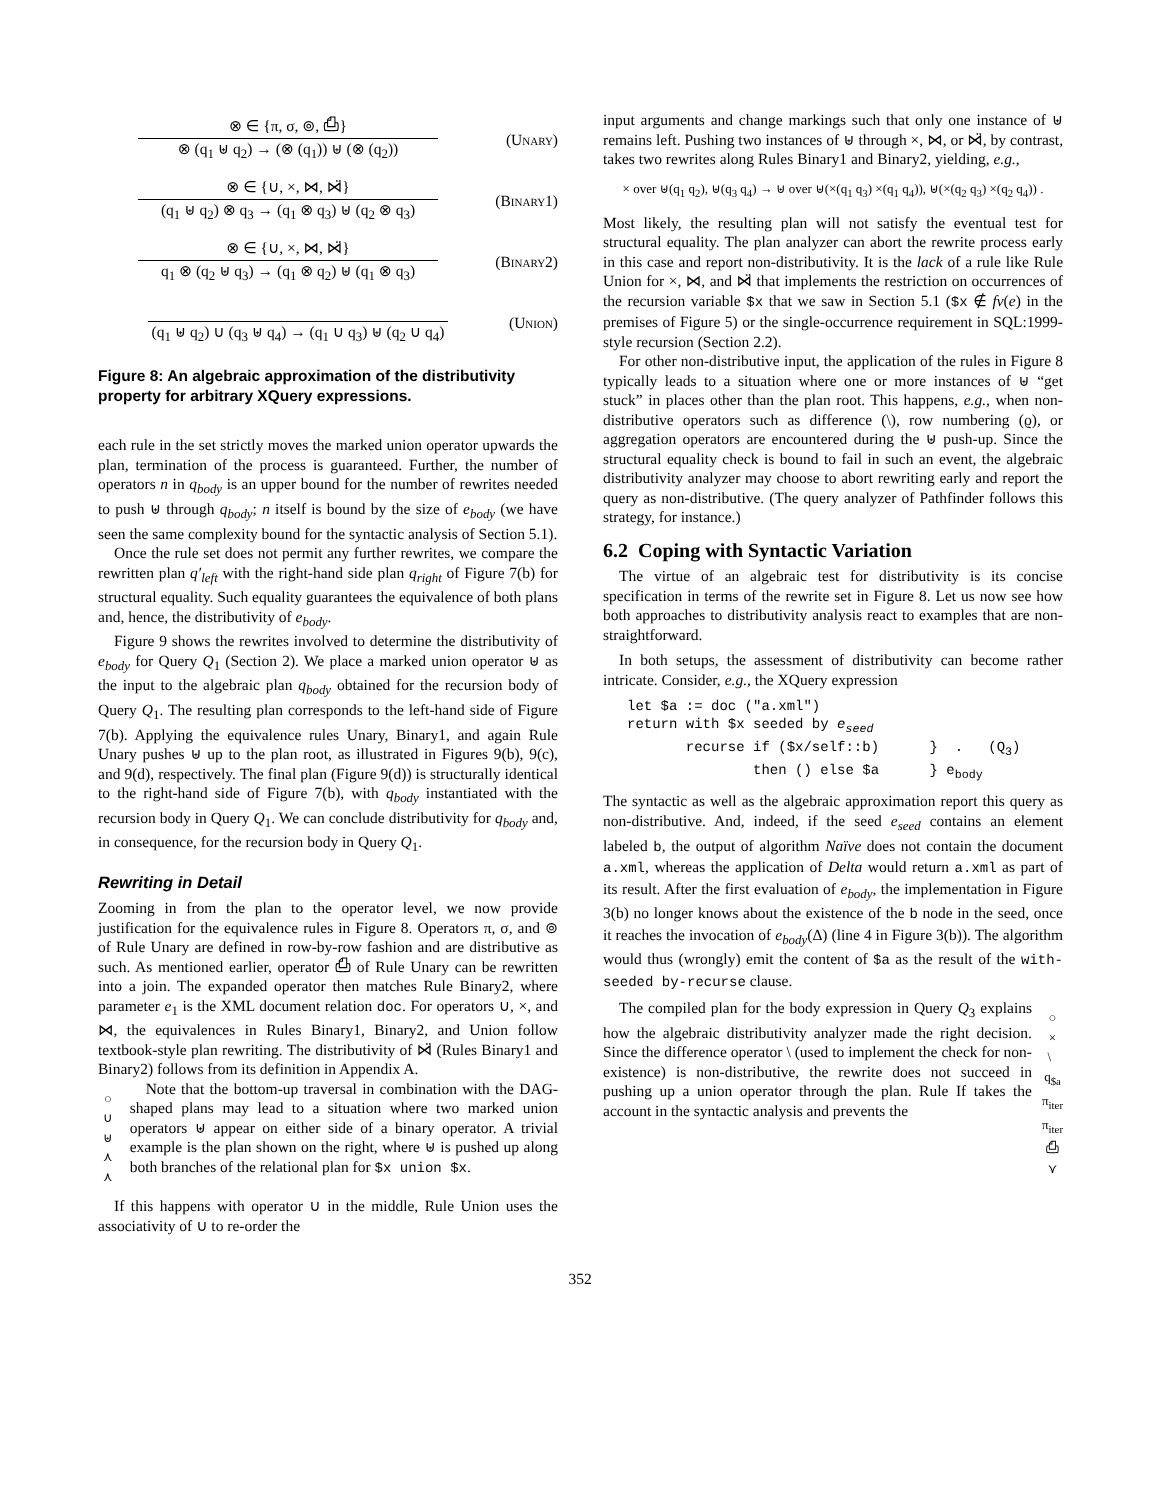⊗ ∈ {π, σ, ⊚, ⎙}
⊗ (q<sub>1</sub> ⊎ q<sub>2</sub>) → (⊗ (q<sub>1</sub>)) ⊎ (⊗ (q<sub>2</sub>))
(Unary)
⊗ ∈ {∪, ×, ⋈, ⋈̈}
(q<sub>1</sub> ⊎ q<sub>2</sub>) ⊗ q<sub>3</sub> → (q<sub>1</sub> ⊗ q<sub>3</sub>) ⊎ (q<sub>2</sub> ⊗ q<sub>3</sub>)
(Binary1)
⊗ ∈ {∪, ×, ⋈, ⋈̈}
q<sub>1</sub> ⊗ (q<sub>2</sub> ⊎ q<sub>3</sub>) → (q<sub>1</sub> ⊗ q<sub>2</sub>) ⊎ (q<sub>1</sub> ⊗ q<sub>3</sub>)
(Binary2)
(q<sub>1</sub> ⊎ q<sub>2</sub>) ∪ (q<sub>3</sub> ⊎ q<sub>4</sub>) → (q<sub>1</sub> ∪ q<sub>3</sub>) ⊎ (q<sub>2</sub> ∪ q<sub>4</sub>)
(Union)
Figure 8: An algebraic approximation of the distributivity property for arbitrary XQuery expressions.
each rule in the set strictly moves the marked union operator upwards the plan, termination of the process is guaranteed. Further, the number of operators n in q<sub>body</sub> is an upper bound for the number of rewrites needed to push ⊎ through q<sub>body</sub>; n itself is bound by the size of e<sub>body</sub> (we have seen the same complexity bound for the syntactic analysis of Section 5.1).
Once the rule set does not permit any further rewrites, we compare the rewritten plan q′<sub>left</sub> with the right-hand side plan q<sub>right</sub> of Figure 7(b) for structural equality. Such equality guarantees the equivalence of both plans and, hence, the distributivity of e<sub>body</sub>.
Figure 9 shows the rewrites involved to determine the distributivity of e<sub>body</sub> for Query Q<sub>1</sub> (Section 2). We place a marked union operator ⊎ as the input to the algebraic plan q<sub>body</sub> obtained for the recursion body of Query Q<sub>1</sub>. The resulting plan corresponds to the left-hand side of Figure 7(b). Applying the equivalence rules Unary, Binary1, and again Rule Unary pushes ⊎ up to the plan root, as illustrated in Figures 9(b), 9(c), and 9(d), respectively. The final plan (Figure 9(d)) is structurally identical to the right-hand side of Figure 7(b), with q<sub>body</sub> instantiated with the recursion body in Query Q<sub>1</sub>. We can conclude distributivity for q<sub>body</sub> and, in consequence, for the recursion body in Query Q<sub>1</sub>.
Rewriting in Detail
Zooming in from the plan to the operator level, we now provide justification for the equivalence rules in Figure 8. Operators π, σ, and ⊚ of Rule Unary are defined in row-by-row fashion and are distributive as such. As mentioned earlier, operator ⎙ of Rule Unary can be rewritten into a join. The expanded operator then matches Rule Binary2, where parameter e<sub>1</sub> is the XML document relation doc. For operators ∪, ×, and ⋈, the equivalences in Rules Binary1, Binary2, and Union follow textbook-style plan rewriting. The distributivity of ⋈̈ (Rules Binary1 and Binary2) follows from its definition in Appendix A.
○
∪
⊎
⋏ ⋏
Note that the bottom-up traversal in combination with the DAG-shaped plans may lead to a situation where two marked union operators ⊎ appear on either side of a binary operator. A trivial example is the plan shown on the right, where ⊎ is pushed up along both branches of the relational plan for $x union $x.
If this happens with operator ∪ in the middle, Rule Union uses the associativity of ∪ to re-order the
input arguments and change markings such that only one instance of ⊎ remains left. Pushing two instances of ⊎ through ×, ⋈, or ⋈̈, by contrast, takes two rewrites along Rules Binary1 and Binary2, yielding, e.g.,
× over ⊎(q<sub>1</sub> q<sub>2</sub>), ⊎(q<sub>3</sub> q<sub>4</sub>) → ⊎ over ⊎(×(q<sub>1</sub> q<sub>3</sub>) ×(q<sub>1</sub> q<sub>4</sub>)), ⊎(×(q<sub>2</sub> q<sub>3</sub>) ×(q<sub>2</sub> q<sub>4</sub>)) .
Most likely, the resulting plan will not satisfy the eventual test for structural equality. The plan analyzer can abort the rewrite process early in this case and report non-distributivity. It is the lack of a rule like Rule Union for ×, ⋈, and ⋈̈ that implements the restriction on occurrences of the recursion variable $x that we saw in Section 5.1 ($x ∉ fv(e) in the premises of Figure 5) or the single-occurrence requirement in SQL:1999-style recursion (Section 2.2).
For other non-distributive input, the application of the rules in Figure 8 typically leads to a situation where one or more instances of ⊎ “get stuck” in places other than the plan root. This happens, e.g., when non-distributive operators such as difference (\), row numbering (ϱ), or aggregation operators are encountered during the ⊎ push-up. Since the structural equality check is bound to fail in such an event, the algebraic distributivity analyzer may choose to abort rewriting early and report the query as non-distributive. (The query analyzer of Pathfinder follows this strategy, for instance.)
6.2 Coping with Syntactic Variation
The virtue of an algebraic test for distributivity is its concise specification in terms of the rewrite set in Figure 8. Let us now see how both approaches to distributivity analysis react to examples that are non-straightforward.
In both setups, the assessment of distributivity can become rather intricate. Consider, e.g., the XQuery expression
let $a := doc ("a.xml")
return with $x seeded by eseed
       recurse if ($x/self::b)      }  .   (Q3)
               then () else $a      } ebody
The syntactic as well as the algebraic approximation report this query as non-distributive. And, indeed, if the seed e<sub>seed</sub> contains an element labeled b, the output of algorithm Naïve does not contain the document a.xml, whereas the application of Delta would return a.xml as part of its result. After the first evaluation of e<sub>body</sub>, the implementation in Figure 3(b) no longer knows about the existence of the b node in the seed, once it reaches the invocation of e<sub>body</sub>(Δ) (line 4 in Figure 3(b)). The algorithm would thus (wrongly) emit the content of $a as the result of the with-seeded by-recurse clause.
The compiled plan for the body expression in Query Q<sub>3</sub> explains how the algebraic distributivity analyzer made the right decision. Since the difference operator \ (used to implement the check for non-existence) is non-distributive, the rewrite does not succeed in pushing up a union operator through the plan. Rule If takes the account in the syntactic analysis and prevents the
○
×
\ q<sub>$a</sub>
π<sub>iter</sub>
π<sub>iter</sub> ⎙
⋎
352